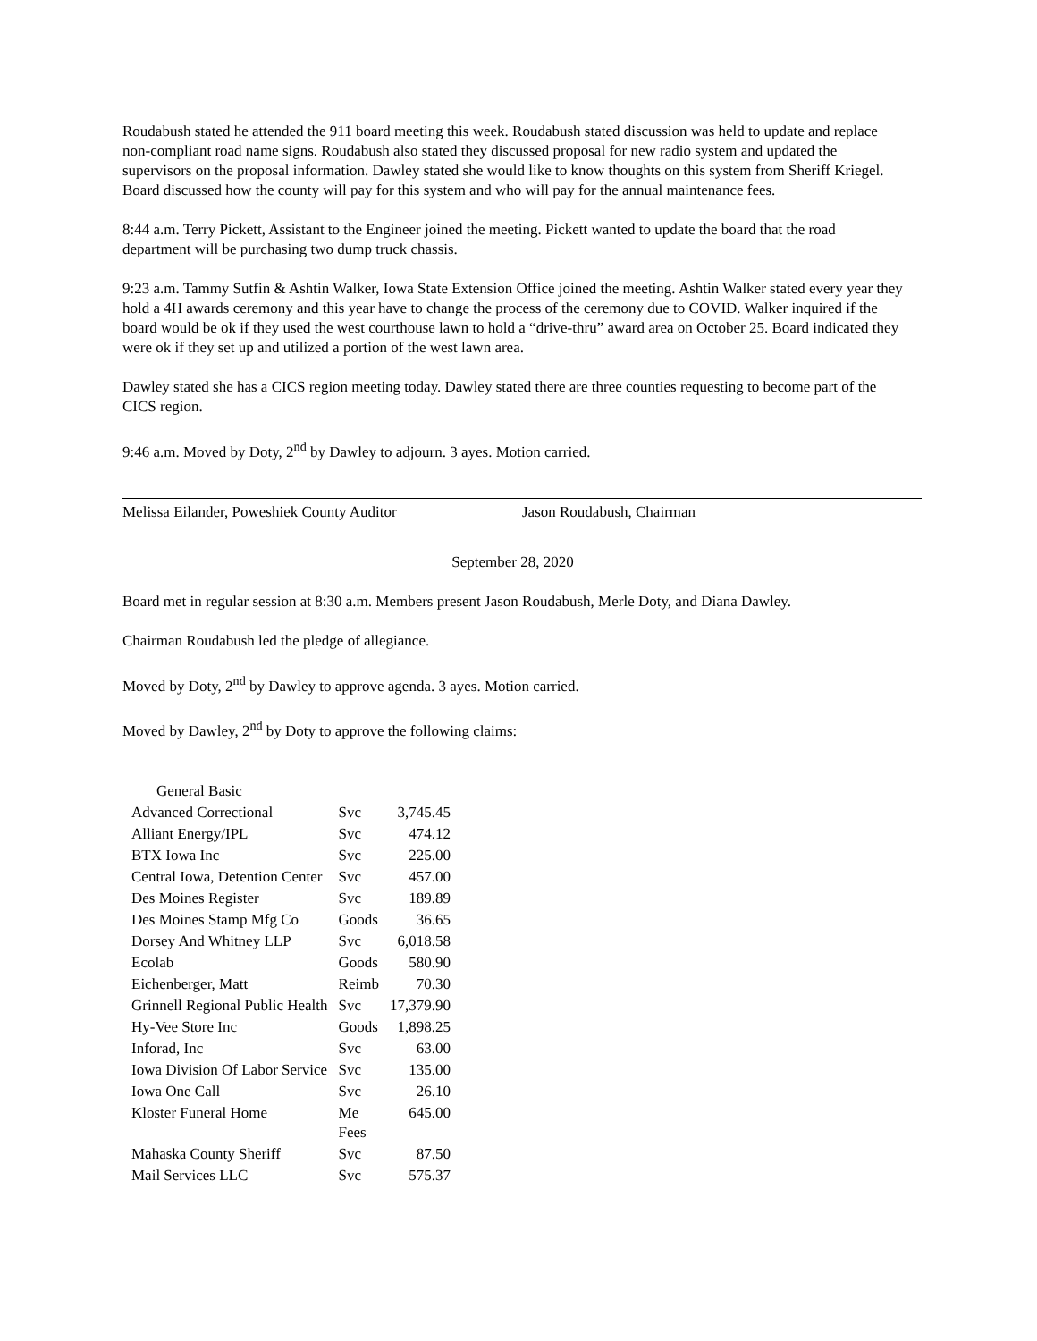Roudabush stated he attended the 911 board meeting this week. Roudabush stated discussion was held to update and replace non-compliant road name signs. Roudabush also stated they discussed proposal for new radio system and updated the supervisors on the proposal information. Dawley stated she would like to know thoughts on this system from Sheriff Kriegel. Board discussed how the county will pay for this system and who will pay for the annual maintenance fees.
8:44 a.m. Terry Pickett, Assistant to the Engineer joined the meeting. Pickett wanted to update the board that the road department will be purchasing two dump truck chassis.
9:23 a.m. Tammy Sutfin & Ashtin Walker, Iowa State Extension Office joined the meeting. Ashtin Walker stated every year they hold a 4H awards ceremony and this year have to change the process of the ceremony due to COVID. Walker inquired if the board would be ok if they used the west courthouse lawn to hold a “drive-thru” award area on October 25. Board indicated they were ok if they set up and utilized a portion of the west lawn area.
Dawley stated she has a CICS region meeting today. Dawley stated there are three counties requesting to become part of the CICS region.
9:46 a.m. Moved by Doty, 2<sup>nd</sup> by Dawley to adjourn. 3 ayes. Motion carried.
Melissa Eilander, Poweshiek County Auditor Jason Roudabush, Chairman
September 28, 2020
Board met in regular session at 8:30 a.m. Members present Jason Roudabush, Merle Doty, and Diana Dawley.
Chairman Roudabush led the pledge of allegiance.
Moved by Doty, 2<sup>nd</sup> by Dawley to approve agenda. 3 ayes. Motion carried.
Moved by Dawley, 2<sup>nd</sup> by Doty to approve the following claims:
| General Basic | | |
| Advanced Correctional | Svc | 3,745.45 |
| Alliant Energy/IPL | Svc | 474.12 |
| BTX Iowa Inc | Svc | 225.00 |
| Central Iowa, Detention Center | Svc | 457.00 |
| Des Moines Register | Svc | 189.89 |
| Des Moines Stamp Mfg Co | Goods | 36.65 |
| Dorsey And Whitney LLP | Svc | 6,018.58 |
| Ecolab | Goods | 580.90 |
| Eichenberger, Matt | Reimb | 70.30 |
| Grinnell Regional Public Health | Svc | 17,379.90 |
| Hy-Vee Store Inc | Goods | 1,898.25 |
| Inforad, Inc | Svc | 63.00 |
| Iowa Division Of Labor Service | Svc | 135.00 |
| Iowa One Call | Svc | 26.10 |
| Kloster Funeral Home | Me Fees | 645.00 |
| Mahaska County Sheriff | Svc | 87.50 |
| Mail Services LLC | Svc | 575.37 |